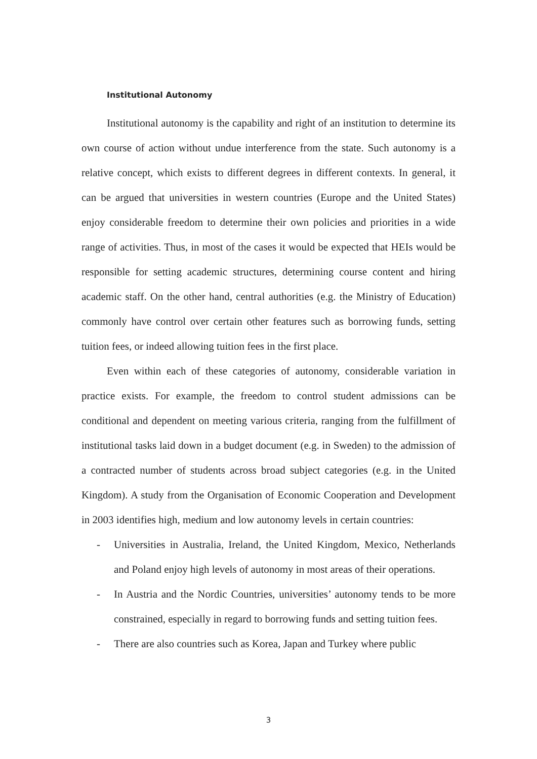Institutional Autonomy
Institutional autonomy is the capability and right of an institution to determine its own course of action without undue interference from the state. Such autonomy is a relative concept, which exists to different degrees in different contexts. In general, it can be argued that universities in western countries (Europe and the United States) enjoy considerable freedom to determine their own policies and priorities in a wide range of activities. Thus, in most of the cases it would be expected that HEIs would be responsible for setting academic structures, determining course content and hiring academic staff. On the other hand, central authorities (e.g. the Ministry of Education) commonly have control over certain other features such as borrowing funds, setting tuition fees, or indeed allowing tuition fees in the first place.
Even within each of these categories of autonomy, considerable variation in practice exists. For example, the freedom to control student admissions can be conditional and dependent on meeting various criteria, ranging from the fulfillment of institutional tasks laid down in a budget document (e.g. in Sweden) to the admission of a contracted number of students across broad subject categories (e.g. in the United Kingdom). A study from the Organisation of Economic Cooperation and Development in 2003 identifies high, medium and low autonomy levels in certain countries:
- Universities in Australia, Ireland, the United Kingdom, Mexico, Netherlands and Poland enjoy high levels of autonomy in most areas of their operations.
- In Austria and the Nordic Countries, universities’ autonomy tends to be more constrained, especially in regard to borrowing funds and setting tuition fees.
- There are also countries such as Korea, Japan and Turkey where public
3